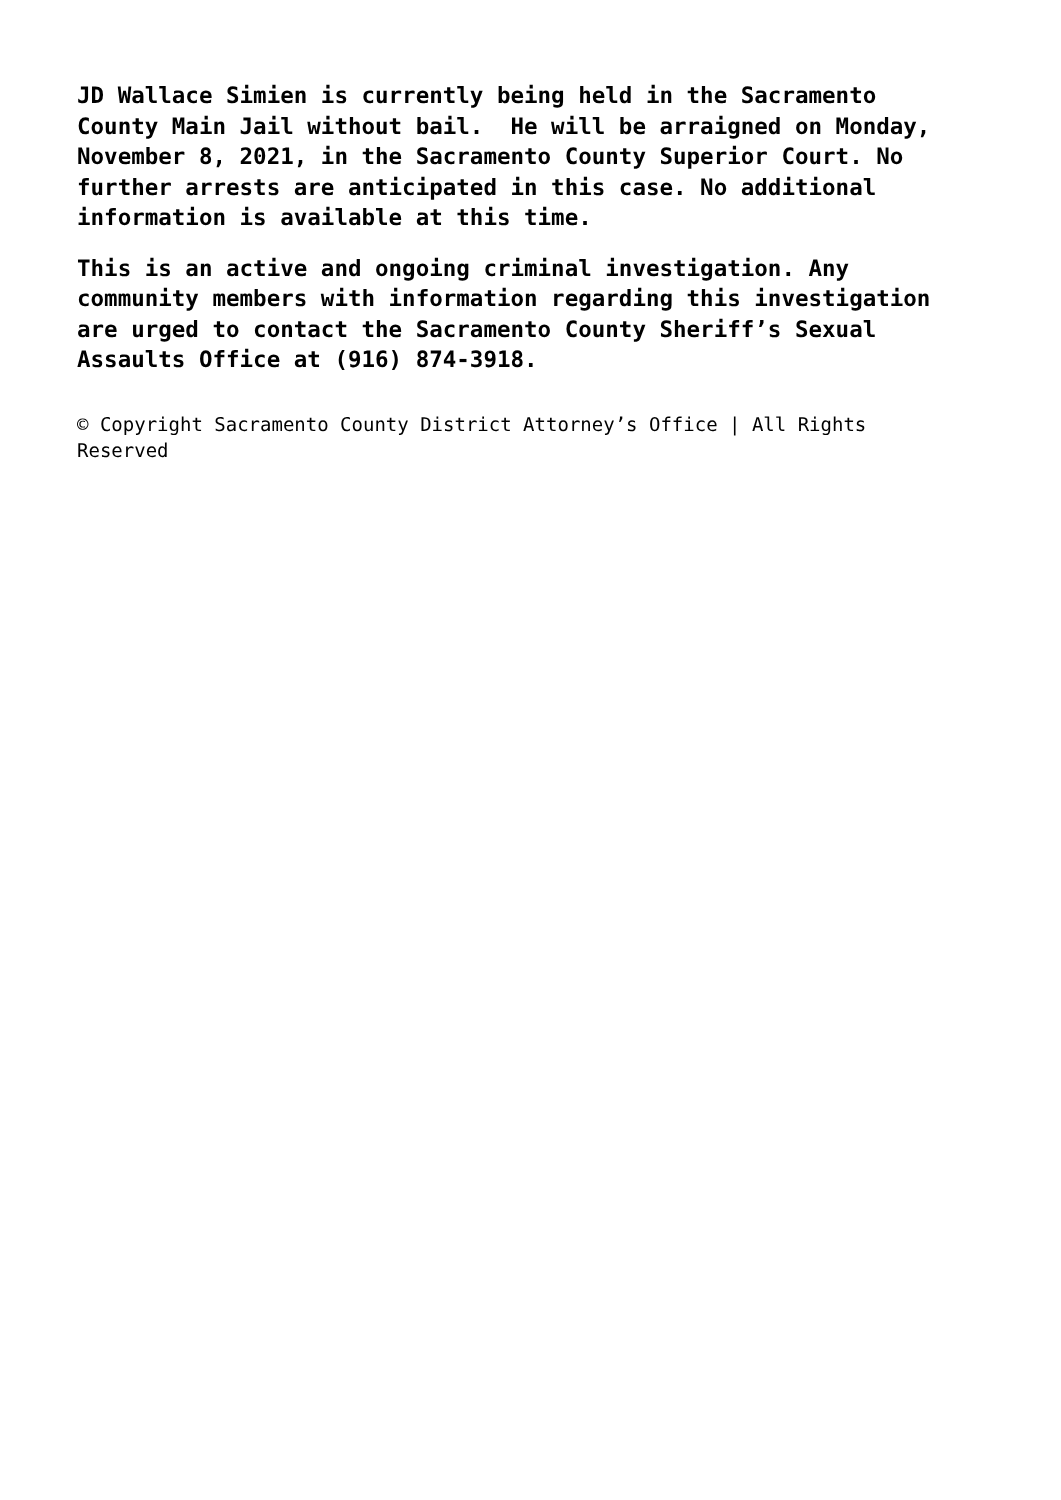JD Wallace Simien is currently being held in the Sacramento County Main Jail without bail. He will be arraigned on Monday, November 8, 2021, in the Sacramento County Superior Court. No further arrests are anticipated in this case. No additional information is available at this time.
This is an active and ongoing criminal investigation. Any community members with information regarding this investigation are urged to contact the Sacramento County Sheriff’s Sexual Assaults Office at (916) 874-3918.
© Copyright Sacramento County District Attorney’s Office | All Rights Reserved